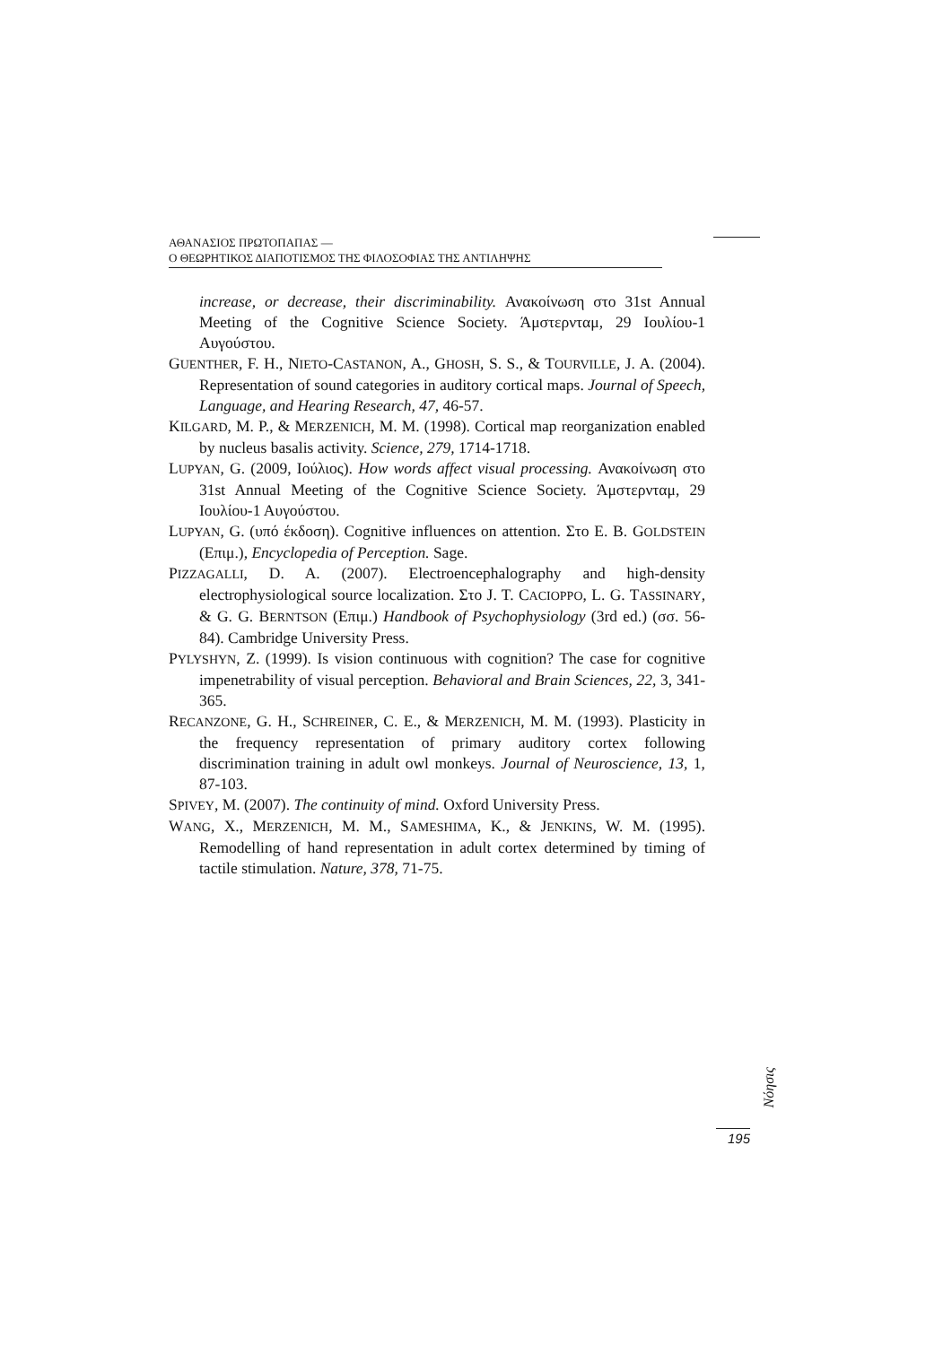ΑΘΑΝΑΣΙΟΣ ΠΡΩΤΟΠΑΠΑΣ —
Ο ΘΕΩΡΗΤΙΚΟΣ ΔΙΑΠΟΤΙΣΜΟΣ ΤΗΣ ΦΙΛΟΣΟΦΙΑΣ ΤΗΣ ΑΝΤΙΛΗΨΗΣ
increase, or decrease, their discriminability. Ανακοίνωση στο 31st Annual Meeting of the Cognitive Science Society. Άμστερνταμ, 29 Ιουλίου-1 Αυγούστου.
GUENTHER, F. H., NIETO-CASTANON, A., GHOSH, S. S., & TOURVILLE, J. A. (2004). Representation of sound categories in auditory cortical maps. Journal of Speech, Language, and Hearing Research, 47, 46-57.
KILGARD, M. P., & MERZENICH, M. M. (1998). Cortical map reorganization enabled by nucleus basalis activity. Science, 279, 1714-1718.
LUPYAN, G. (2009, Ιούλιος). How words affect visual processing. Ανακοίνωση στο 31st Annual Meeting of the Cognitive Science Society. Άμστερνταμ, 29 Ιουλίου-1 Αυγούστου.
LUPYAN, G. (υπό έκδοση). Cognitive influences on attention. Στο E. B. GOLDSTEIN (Επιμ.), Encyclopedia of Perception. Sage.
PIZZAGALLI, D. A. (2007). Electroencephalography and high-density electrophysiological source localization. Στο J. T. CACIOPPO, L. G. TASSINARY, & G. G. BERNTSON (Επιμ.) Handbook of Psychophysiology (3rd ed.) (σσ. 56-84). Cambridge University Press.
PYLYSHYN, Z. (1999). Is vision continuous with cognition? The case for cognitive impenetrability of visual perception. Behavioral and Brain Sciences, 22, 3, 341-365.
RECANZONE, G. H., SCHREINER, C. E., & MERZENICH, M. M. (1993). Plasticity in the frequency representation of primary auditory cortex following discrimination training in adult owl monkeys. Journal of Neuroscience, 13, 1, 87-103.
SPIVEY, M. (2007). The continuity of mind. Oxford University Press.
WANG, X., MERZENICH, M. M., SAMESHIMA, K., & JENKINS, W. M. (1995). Remodelling of hand representation in adult cortex determined by timing of tactile stimulation. Nature, 378, 71-75.
Nόησις
195